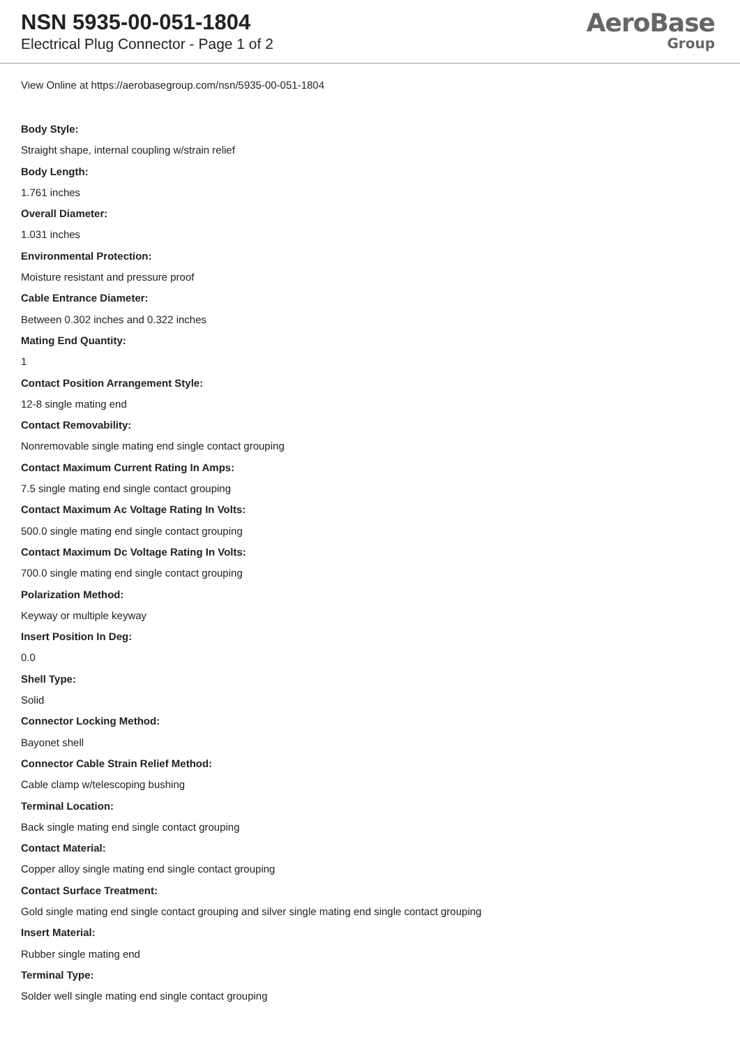NSN 5935-00-051-1804
Electrical Plug Connector - Page 1 of 2
AeroBase
Group
View Online at https://aerobasegroup.com/nsn/5935-00-051-1804
Body Style:
Straight shape, internal coupling w/strain relief
Body Length:
1.761 inches
Overall Diameter:
1.031 inches
Environmental Protection:
Moisture resistant and pressure proof
Cable Entrance Diameter:
Between 0.302 inches and 0.322 inches
Mating End Quantity:
1
Contact Position Arrangement Style:
12-8 single mating end
Contact Removability:
Nonremovable single mating end single contact grouping
Contact Maximum Current Rating In Amps:
7.5 single mating end single contact grouping
Contact Maximum Ac Voltage Rating In Volts:
500.0 single mating end single contact grouping
Contact Maximum Dc Voltage Rating In Volts:
700.0 single mating end single contact grouping
Polarization Method:
Keyway or multiple keyway
Insert Position In Deg:
0.0
Shell Type:
Solid
Connector Locking Method:
Bayonet shell
Connector Cable Strain Relief Method:
Cable clamp w/telescoping bushing
Terminal Location:
Back single mating end single contact grouping
Contact Material:
Copper alloy single mating end single contact grouping
Contact Surface Treatment:
Gold single mating end single contact grouping and silver single mating end single contact grouping
Insert Material:
Rubber single mating end
Terminal Type:
Solder well single mating end single contact grouping